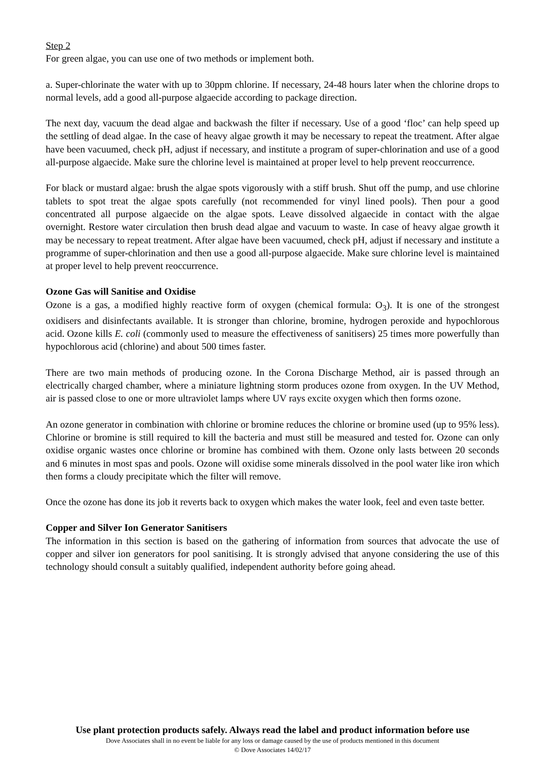Step 2
For green algae, you can use one of two methods or implement both.
a. Super-chlorinate the water with up to 30ppm chlorine. If necessary, 24-48 hours later when the chlorine drops to normal levels, add a good all-purpose algaecide according to package direction.
The next day, vacuum the dead algae and backwash the filter if necessary. Use of a good ‘floc’ can help speed up the settling of dead algae. In the case of heavy algae growth it may be necessary to repeat the treatment. After algae have been vacuumed, check pH, adjust if necessary, and institute a program of super-chlorination and use of a good all-purpose algaecide. Make sure the chlorine level is maintained at proper level to help prevent reoccurrence.
For black or mustard algae: brush the algae spots vigorously with a stiff brush. Shut off the pump, and use chlorine tablets to spot treat the algae spots carefully (not recommended for vinyl lined pools). Then pour a good concentrated all purpose algaecide on the algae spots. Leave dissolved algaecide in contact with the algae overnight. Restore water circulation then brush dead algae and vacuum to waste. In case of heavy algae growth it may be necessary to repeat treatment. After algae have been vacuumed, check pH, adjust if necessary and institute a programme of super-chlorination and then use a good all-purpose algaecide. Make sure chlorine level is maintained at proper level to help prevent reoccurrence.
Ozone Gas will Sanitise and Oxidise
Ozone is a gas, a modified highly reactive form of oxygen (chemical formula: O<sub>3</sub>). It is one of the strongest oxidisers and disinfectants available. It is stronger than chlorine, bromine, hydrogen peroxide and hypochlorous acid. Ozone kills E. coli (commonly used to measure the effectiveness of sanitisers) 25 times more powerfully than hypochlorous acid (chlorine) and about 500 times faster.
There are two main methods of producing ozone. In the Corona Discharge Method, air is passed through an electrically charged chamber, where a miniature lightning storm produces ozone from oxygen. In the UV Method, air is passed close to one or more ultraviolet lamps where UV rays excite oxygen which then forms ozone.
An ozone generator in combination with chlorine or bromine reduces the chlorine or bromine used (up to 95% less). Chlorine or bromine is still required to kill the bacteria and must still be measured and tested for. Ozone can only oxidise organic wastes once chlorine or bromine has combined with them. Ozone only lasts between 20 seconds and 6 minutes in most spas and pools. Ozone will oxidise some minerals dissolved in the pool water like iron which then forms a cloudy precipitate which the filter will remove.
Once the ozone has done its job it reverts back to oxygen which makes the water look, feel and even taste better.
Copper and Silver Ion Generator Sanitisers
The information in this section is based on the gathering of information from sources that advocate the use of copper and silver ion generators for pool sanitising. It is strongly advised that anyone considering the use of this technology should consult a suitably qualified, independent authority before going ahead.
Use plant protection products safely. Always read the label and product information before use
Dove Associates shall in no event be liable for any loss or damage caused by the use of products mentioned in this document
© Dove Associates 14/02/17